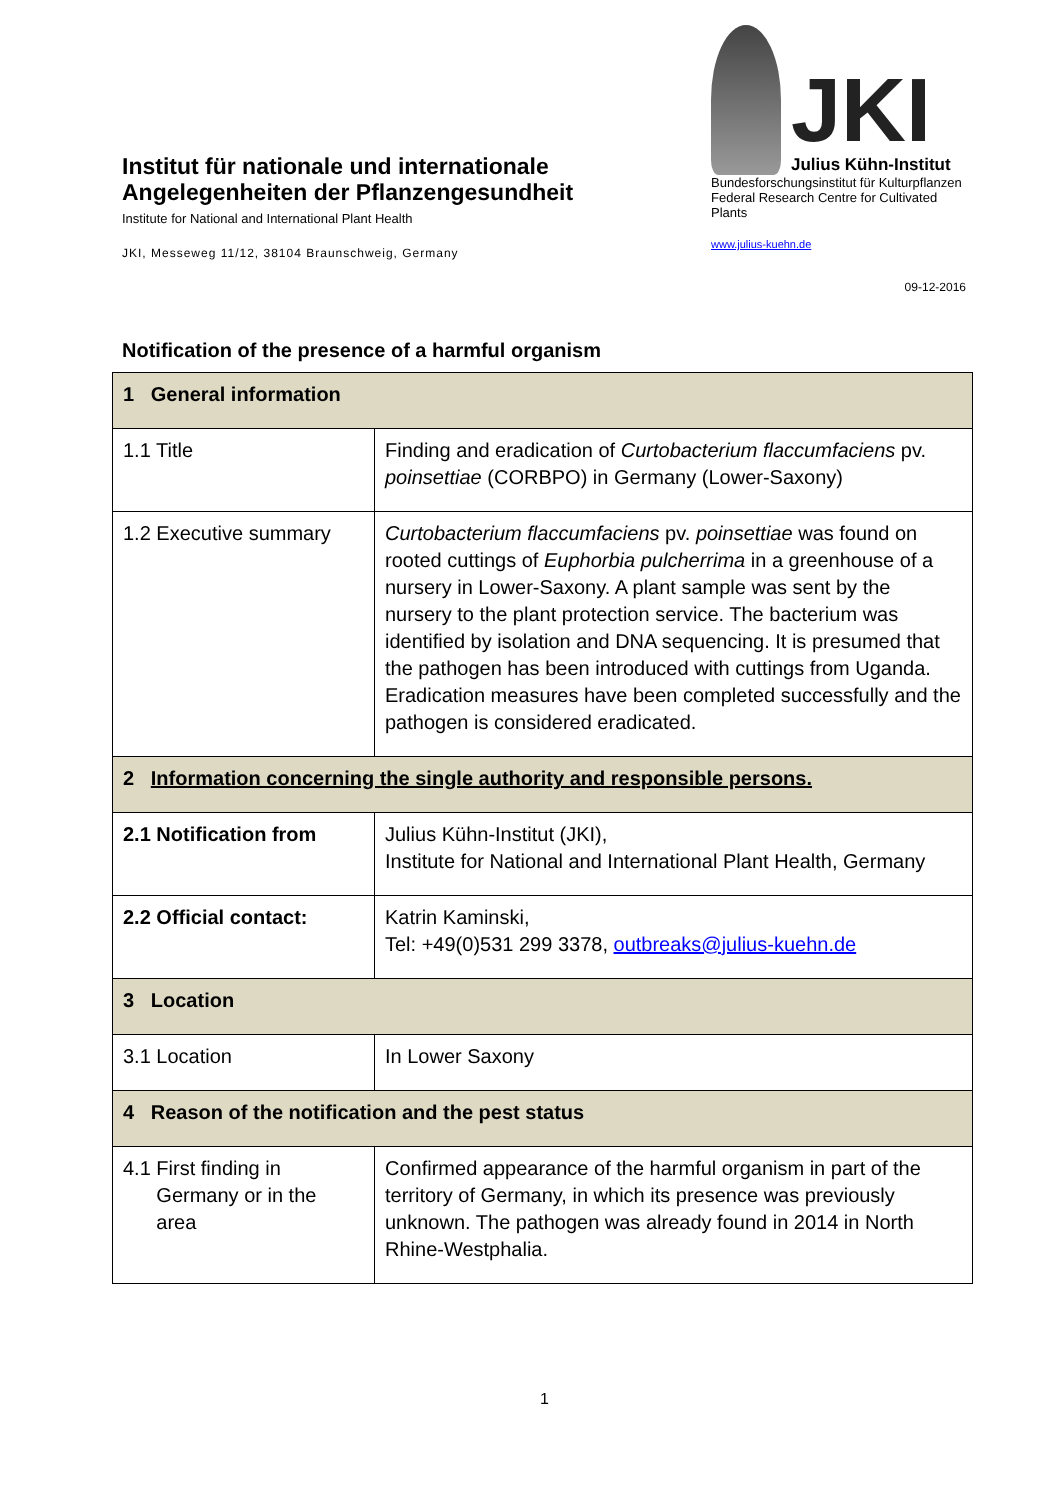Institut für nationale und internationale
Angelegenheiten der Pflanzengesundheit
Institute for National and International Plant Health
JKI, Messeweg 11/12, 38104 Braunschweig, Germany
JKI
Julius Kühn-Institut
Bundesforschungsinstitut für Kulturpflanzen
Federal Research Centre for Cultivated Plants
www.julius-kuehn.de
09-12-2016
Notification of the presence of a harmful organism
| 1 General information | |
| 1.1 Title | Finding and eradication of Curtobacterium flaccumfaciens pv. poinsettiae (CORBPO) in Germany (Lower-Saxony) |
| 1.2 Executive summary | Curtobacterium flaccumfaciens pv. poinsettiae was found on rooted cuttings of Euphorbia pulcherrima in a greenhouse of a nursery in Lower-Saxony. A plant sample was sent by the nursery to the plant protection service. The bacterium was identified by isolation and DNA sequencing. It is presumed that the pathogen has been introduced with cuttings from Uganda. Eradication measures have been completed successfully and the pathogen is considered eradicated. |
| 2 Information concerning the single authority and responsible persons. | |
| 2.1 Notification from | Julius Kühn-Institut (JKI), Institute for National and International Plant Health, Germany |
| 2.2 Official contact: | Katrin Kaminski, Tel: +49(0)531 299 3378, outbreaks@julius-kuehn.de |
| 3 Location | |
| 3.1 Location | In Lower Saxony |
| 4 Reason of the notification and the pest status | |
| 4.1 First finding in Germany or in the area | Confirmed appearance of the harmful organism in part of the territory of Germany, in which its presence was previously unknown. The pathogen was already found in 2014 in North Rhine-Westphalia. |
1